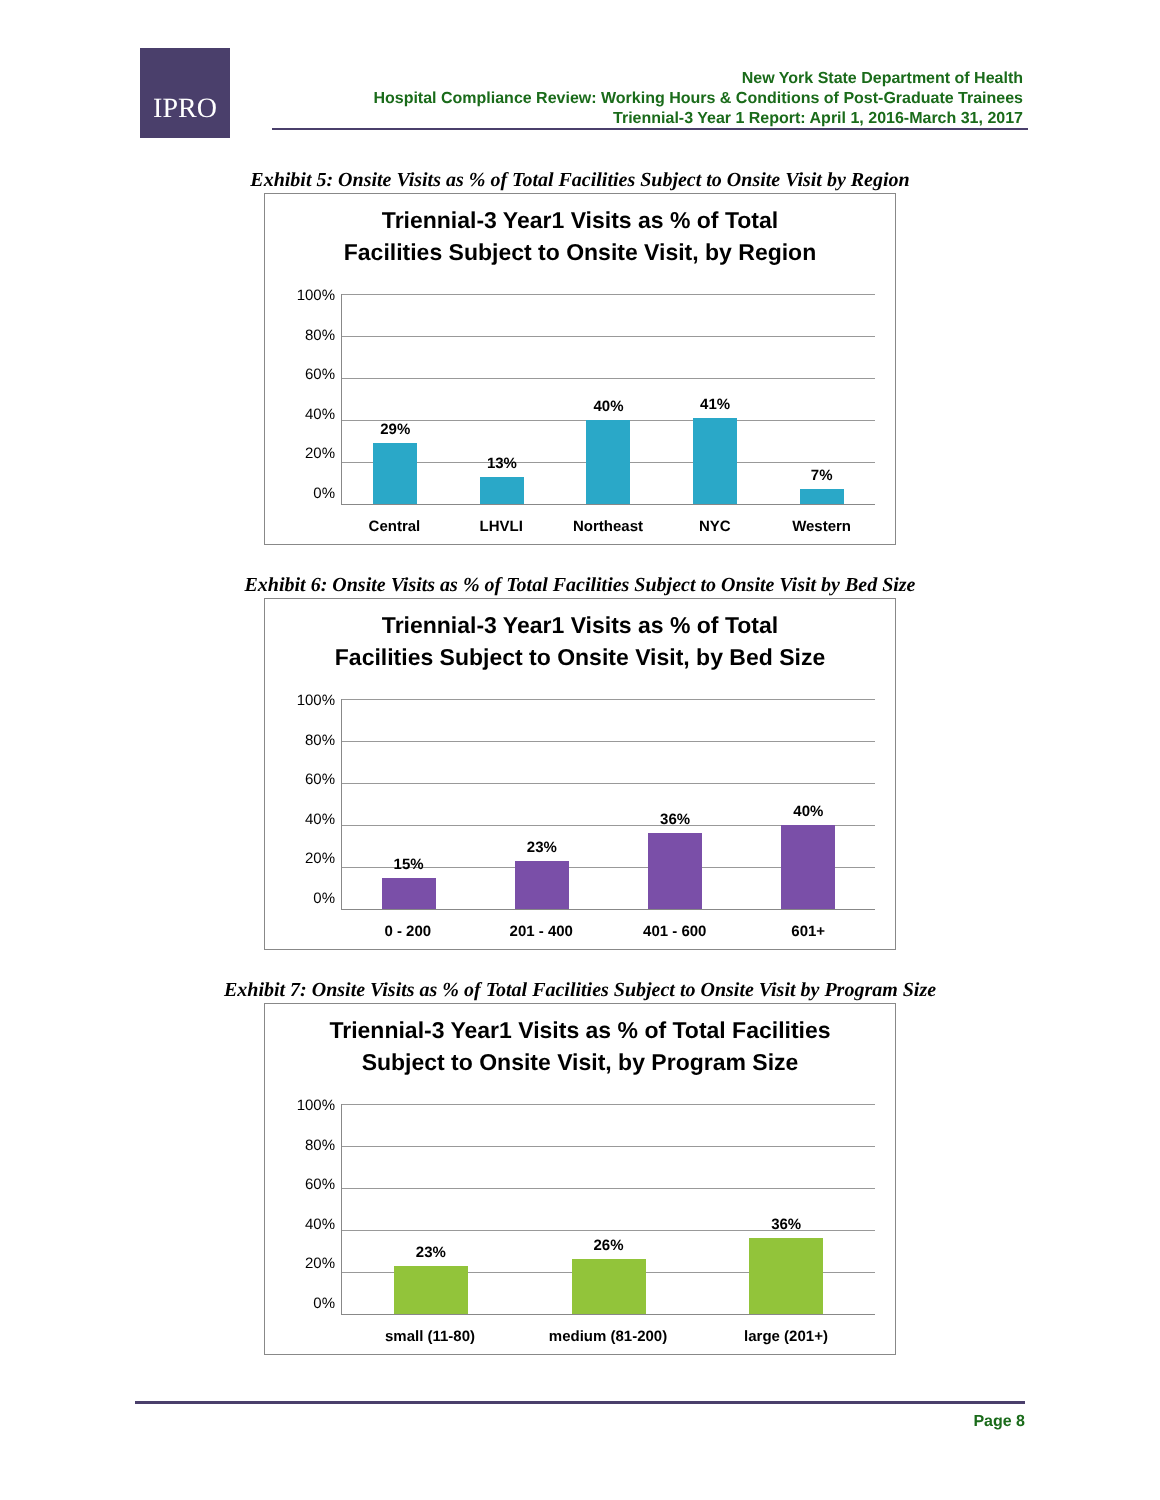IPRO
New York State Department of Health
Hospital Compliance Review: Working Hours & Conditions of Post-Graduate Trainees
Triennial-3 Year 1 Report: April 1, 2016-March 31, 2017
Exhibit 5: Onsite Visits as % of Total Facilities Subject to Onsite Visit by Region
Triennial-3 Year1 Visits as % of Total
Facilities Subject to Onsite Visit, by Region
100%
80%
60%
40%
20%
0%
29%
13%
40%
41%
7%
Central LHVLI Northeast NYC Western
Exhibit 6: Onsite Visits as % of Total Facilities Subject to Onsite Visit by Bed Size
Triennial-3 Year1 Visits as % of Total
Facilities Subject to Onsite Visit, by Bed Size
100%
80%
60%
40%
20%
0%
15%
23%
36%
40%
0 - 200 201 - 400 401 - 600 601+
Exhibit 7: Onsite Visits as % of Total Facilities Subject to Onsite Visit by Program Size
Triennial-3 Year1 Visits as % of Total Facilities
Subject to Onsite Visit, by Program Size
100%
80%
60%
40%
20%
0%
23%
26%
36%
small (11-80) medium (81-200) large (201+)
Page 8